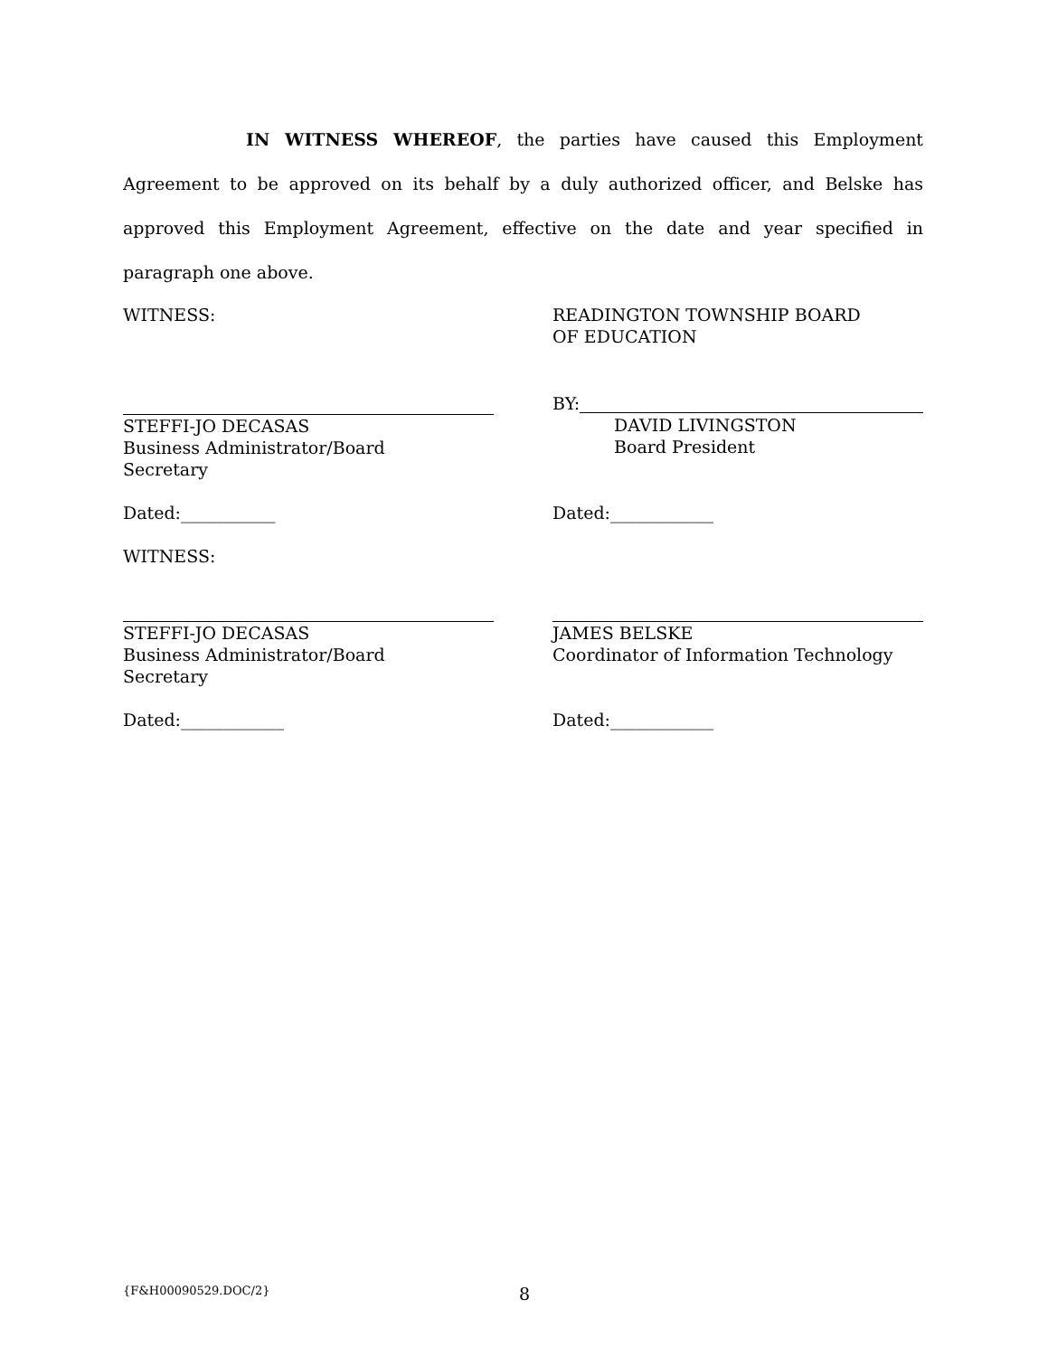IN WITNESS WHEREOF, the parties have caused this Employment Agreement to be approved on its behalf by a duly authorized officer, and Belske has approved this Employment Agreement, effective on the date and year specified in paragraph one above.
WITNESS: READINGTON TOWNSHIP BOARD
OF EDUCATION
STEFFI-JO DECASAS
Business Administrator/Board
Secretary
BY:
DAVID LIVINGSTON
Board President
Dated:___________ Dated:____________
WITNESS:
STEFFI-JO DECASAS
Business Administrator/Board
Secretary
JAMES BELSKE
Coordinator of Information Technology
Dated:____________ Dated:____________
{F&H00090529.DOC/2} 8